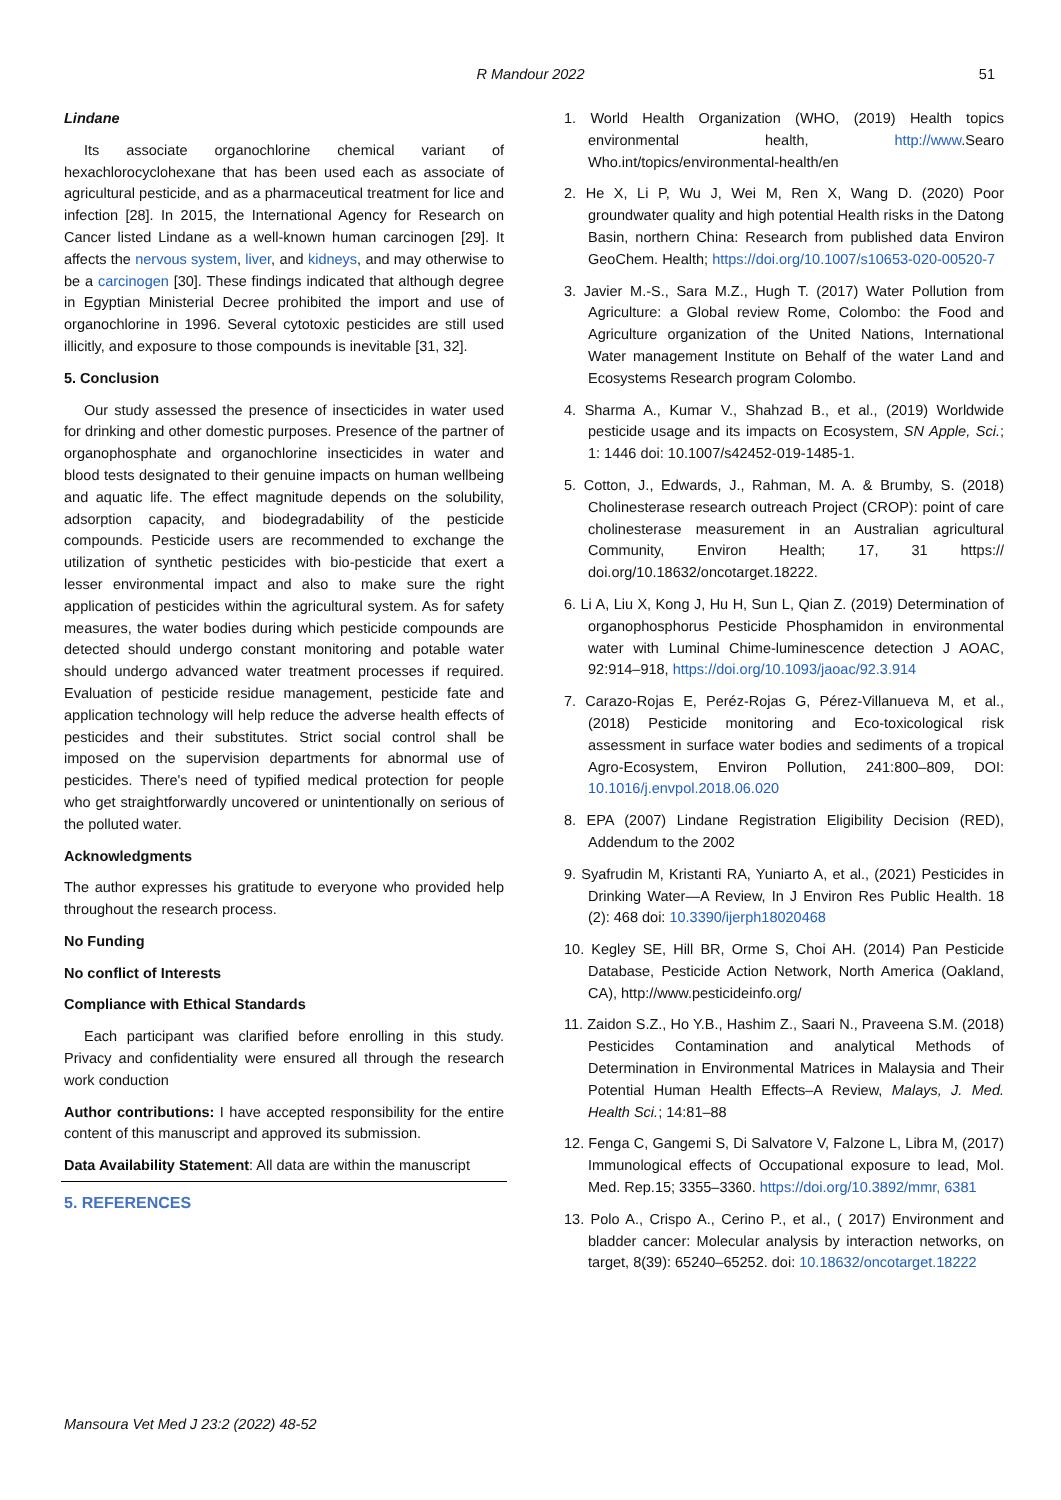R Mandour 2022
51
Lindane
Its associate organochlorine chemical variant of hexachlorocyclohexane that has been used each as associate of agricultural pesticide, and as a pharmaceutical treatment for lice and infection [28]. In 2015, the International Agency for Research on Cancer listed Lindane as a well-known human carcinogen [29]. It affects the nervous system, liver, and kidneys, and may otherwise to be a carcinogen [30]. These findings indicated that although degree in Egyptian Ministerial Decree prohibited the import and use of organochlorine in 1996. Several cytotoxic pesticides are still used illicitly, and exposure to those compounds is inevitable [31, 32].
5. Conclusion
Our study assessed the presence of insecticides in water used for drinking and other domestic purposes. Presence of the partner of organophosphate and organochlorine insecticides in water and blood tests designated to their genuine impacts on human wellbeing and aquatic life. The effect magnitude depends on the solubility, adsorption capacity, and biodegradability of the pesticide compounds. Pesticide users are recommended to exchange the utilization of synthetic pesticides with bio-pesticide that exert a lesser environmental impact and also to make sure the right application of pesticides within the agricultural system. As for safety measures, the water bodies during which pesticide compounds are detected should undergo constant monitoring and potable water should undergo advanced water treatment processes if required. Evaluation of pesticide residue management, pesticide fate and application technology will help reduce the adverse health effects of pesticides and their substitutes. Strict social control shall be imposed on the supervision departments for abnormal use of pesticides. There's need of typified medical protection for people who get straightforwardly uncovered or unintentionally on serious of the polluted water.
Acknowledgments
The author expresses his gratitude to everyone who provided help throughout the research process.
No Funding
No conflict of Interests
Compliance with Ethical Standards
Each participant was clarified before enrolling in this study. Privacy and confidentiality were ensured all through the research work conduction
Author contributions: I have accepted responsibility for the entire content of this manuscript and approved its submission.
Data Availability Statement: All data are within the manuscript
5. REFERENCES
1. World Health Organization (WHO, (2019) Health topics environmental health, http://www.Searo Who.int/topics/environmental-health/en
2. He X, Li P, Wu J, Wei M, Ren X, Wang D. (2020) Poor groundwater quality and high potential Health risks in the Datong Basin, northern China: Research from published data Environ GeoChem. Health; https://doi.org/10.1007/s10653-020-00520-7
3. Javier M.-S., Sara M.Z., Hugh T. (2017) Water Pollution from Agriculture: a Global review Rome, Colombo: the Food and Agriculture organization of the United Nations, International Water management Institute on Behalf of the water Land and Ecosystems Research program Colombo.
4. Sharma A., Kumar V., Shahzad B., et al., (2019) Worldwide pesticide usage and its impacts on Ecosystem, SN Apple, Sci.; 1: 1446 doi: 10.1007/s42452-019-1485-1.
5. Cotton, J., Edwards, J., Rahman, M. A. & Brumby, S. (2018) Cholinesterase research outreach Project (CROP): point of care cholinesterase measurement in an Australian agricultural Community, Environ Health; 17, 31 https:// doi.org/10.18632/oncotarget.18222.
6. Li A, Liu X, Kong J, Hu H, Sun L, Qian Z. (2019) Determination of organophosphorus Pesticide Phosphamidon in environmental water with Luminal Chime-luminescence detection J AOAC, 92:914–918, https://doi.org/10.1093/jaoac/92.3.914
7. Carazo-Rojas E, Peréz-Rojas G, Pérez-Villanueva M, et al., (2018) Pesticide monitoring and Eco-toxicological risk assessment in surface water bodies and sediments of a tropical Agro-Ecosystem, Environ Pollution, 241:800–809, DOI: 10.1016/j.envpol.2018.06.020
8. EPA (2007) Lindane Registration Eligibility Decision (RED), Addendum to the 2002
9. Syafrudin M, Kristanti RA, Yuniarto A, et al., (2021) Pesticides in Drinking Water—A Review, In J Environ Res Public Health. 18 (2): 468 doi: 10.3390/ijerph18020468
10. Kegley SE, Hill BR, Orme S, Choi AH. (2014) Pan Pesticide Database, Pesticide Action Network, North America (Oakland, CA), http://www.pesticideinfo.org/
11. Zaidon S.Z., Ho Y.B., Hashim Z., Saari N., Praveena S.M. (2018) Pesticides Contamination and analytical Methods of Determination in Environmental Matrices in Malaysia and Their Potential Human Health Effects–A Review, Malays, J. Med. Health Sci.; 14:81–88
12. Fenga C, Gangemi S, Di Salvatore V, Falzone L, Libra M, (2017) Immunological effects of Occupational exposure to lead, Mol. Med. Rep.15; 3355–3360. https://doi.org/10.3892/mmr, 6381
13. Polo A., Crispo A., Cerino P., et al., ( 2017) Environment and bladder cancer: Molecular analysis by interaction networks, on target, 8(39): 65240–65252. doi: 10.18632/oncotarget.18222
Mansoura Vet Med J 23:2 (2022) 48-52